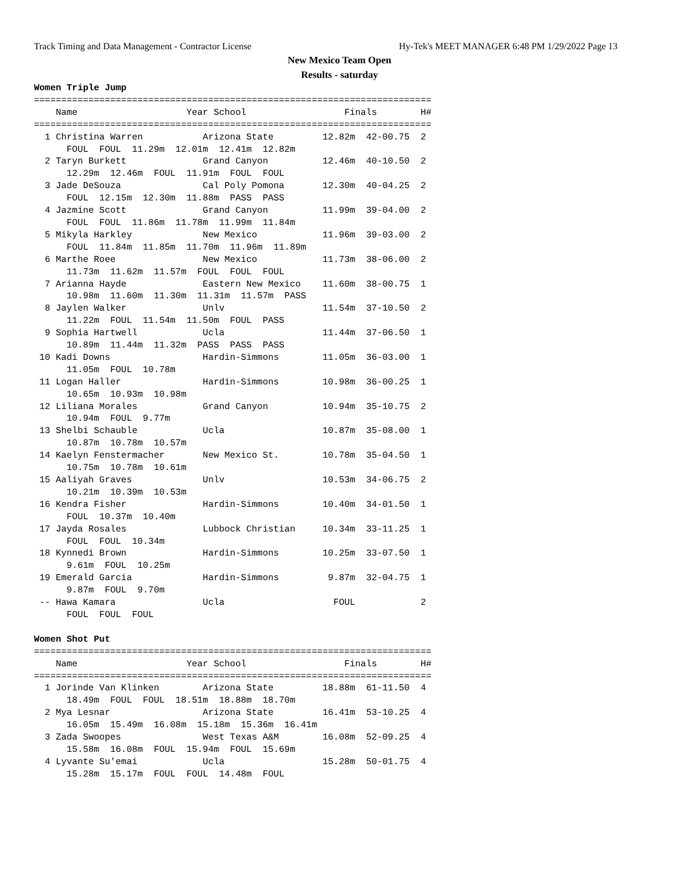Track Timing and Data Management - Contractor License Hy-Tek's MEET MANAGER 6:48 PM 1/29/2022 Page 13
New Mexico Team Open
Results - saturday
Women Triple Jump
=========================================================================
    Name                    Year School                  Finals        H#
=========================================================================
  1 Christina Warren           Arizona State         12.82m  42-00.75  2 
      FOUL  FOUL  11.29m  12.01m  12.41m  12.82m
  2 Taryn Burkett              Grand Canyon          12.46m  40-10.50  2 
      12.29m  12.46m  FOUL  11.91m  FOUL  FOUL
  3 Jade DeSouza               Cal Poly Pomona       12.30m  40-04.25  2 
      FOUL  12.15m  12.30m  11.88m  PASS  PASS
  4 Jazmine Scott              Grand Canyon          11.99m  39-04.00  2 
      FOUL  FOUL  11.86m  11.78m  11.99m  11.84m
  5 Mikyla Harkley             New Mexico            11.96m  39-03.00  2 
      FOUL  11.84m  11.85m  11.70m  11.96m  11.89m
  6 Marthe Roee                New Mexico            11.73m  38-06.00  2 
      11.73m  11.62m  11.57m  FOUL  FOUL  FOUL
  7 Arianna Hayde              Eastern New Mexico    11.60m  38-00.75  1 
      10.98m  11.60m  11.30m  11.31m  11.57m  PASS
  8 Jaylen Walker              Unlv                  11.54m  37-10.50  2 
      11.22m  FOUL  11.54m  11.50m  FOUL  PASS
  9 Sophia Hartwell            Ucla                  11.44m  37-06.50  1 
      10.89m  11.44m  11.32m  PASS  PASS  PASS
 10 Kadi Downs                 Hardin-Simmons        11.05m  36-03.00  1 
      11.05m  FOUL  10.78m
 11 Logan Haller               Hardin-Simmons        10.98m  36-00.25  1 
      10.65m  10.93m  10.98m
 12 Liliana Morales            Grand Canyon          10.94m  35-10.75  2 
      10.94m  FOUL  9.77m
 13 Shelbi Schauble            Ucla                  10.87m  35-08.00  1 
      10.87m  10.78m  10.57m
 14 Kaelyn Fenstermacher       New Mexico St.        10.78m  35-04.50  1 
      10.75m  10.78m  10.61m
 15 Aaliyah Graves             Unlv                  10.53m  34-06.75  2 
      10.21m  10.39m  10.53m
 16 Kendra Fisher              Hardin-Simmons        10.40m  34-01.50  1 
      FOUL  10.37m  10.40m
 17 Jayda Rosales              Lubbock Christian     10.34m  33-11.25  1 
      FOUL  FOUL  10.34m
 18 Kynnedi Brown              Hardin-Simmons        10.25m  33-07.50  1 
      9.61m  FOUL  10.25m
 19 Emerald Garcia             Hardin-Simmons         9.87m  32-04.75  1 
      9.87m  FOUL  9.70m
 -- Hawa Kamara                Ucla                    FOUL            2 
      FOUL  FOUL  FOUL

Women Shot Put
=========================================================================
    Name                    Year School                  Finals        H#
=========================================================================
  1 Jorinde Van Klinken        Arizona State         18.88m  61-11.50  4 
      18.49m  FOUL  FOUL  18.51m  18.88m  18.70m
  2 Mya Lesnar                 Arizona State         16.41m  53-10.25  4 
      16.05m  15.49m  16.08m  15.18m  15.36m  16.41m
  3 Zada Swoopes               West Texas A&M        16.08m  52-09.25  4 
      15.58m  16.08m  FOUL  15.94m  FOUL  15.69m
  4 Lyvante Su'emai            Ucla                  15.28m  50-01.75  4 
      15.28m  15.17m  FOUL  FOUL  14.48m  FOUL